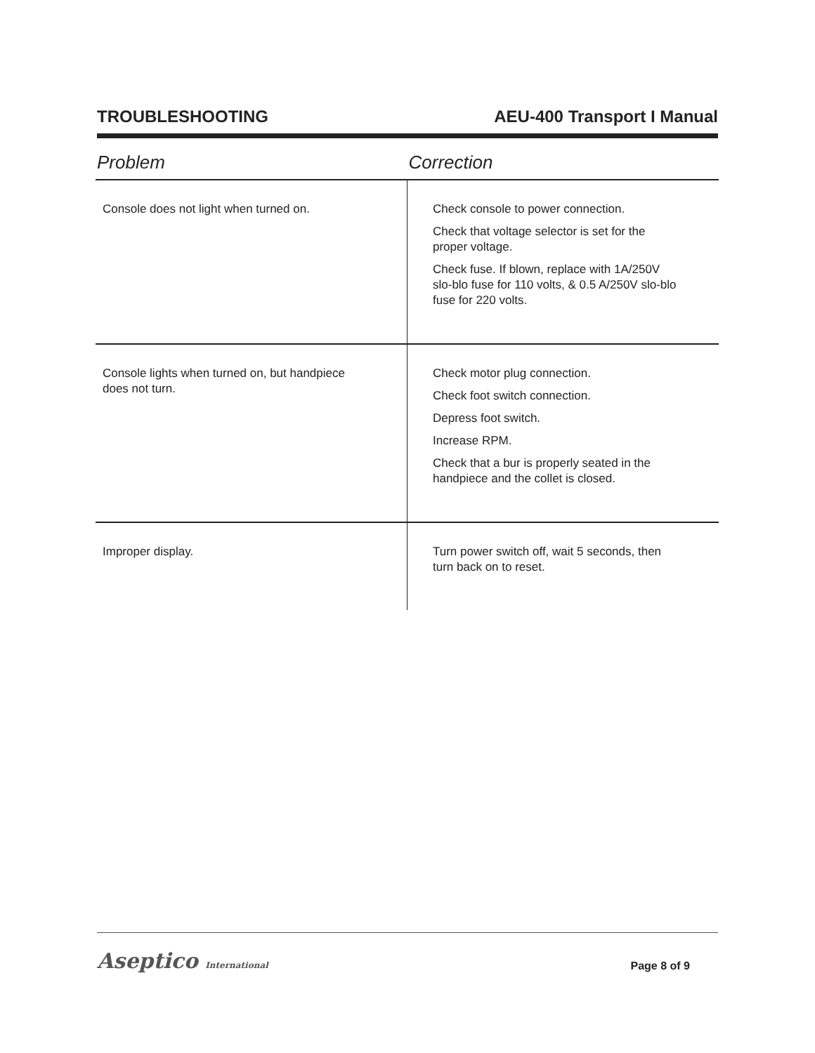TROUBLESHOOTING AEU-400 Transport I Manual
| Problem | Correction |
| --- | --- |
| Console does not light when turned on. | Check console to power connection. Check that voltage selector is set for the proper voltage. Check fuse. If blown, replace with 1A/250V slo-blo fuse for 110 volts, & 0.5 A/250V slo-blo fuse for 220 volts. |
| Console lights when turned on, but handpiece does not turn. | Check motor plug connection. Check foot switch connection. Depress foot switch. Increase RPM. Check that a bur is properly seated in the handpiece and the collet is closed. |
| Improper display. | Turn power switch off, wait 5 seconds, then turn back on to reset. |
Aseptico International
Page 8 of 9